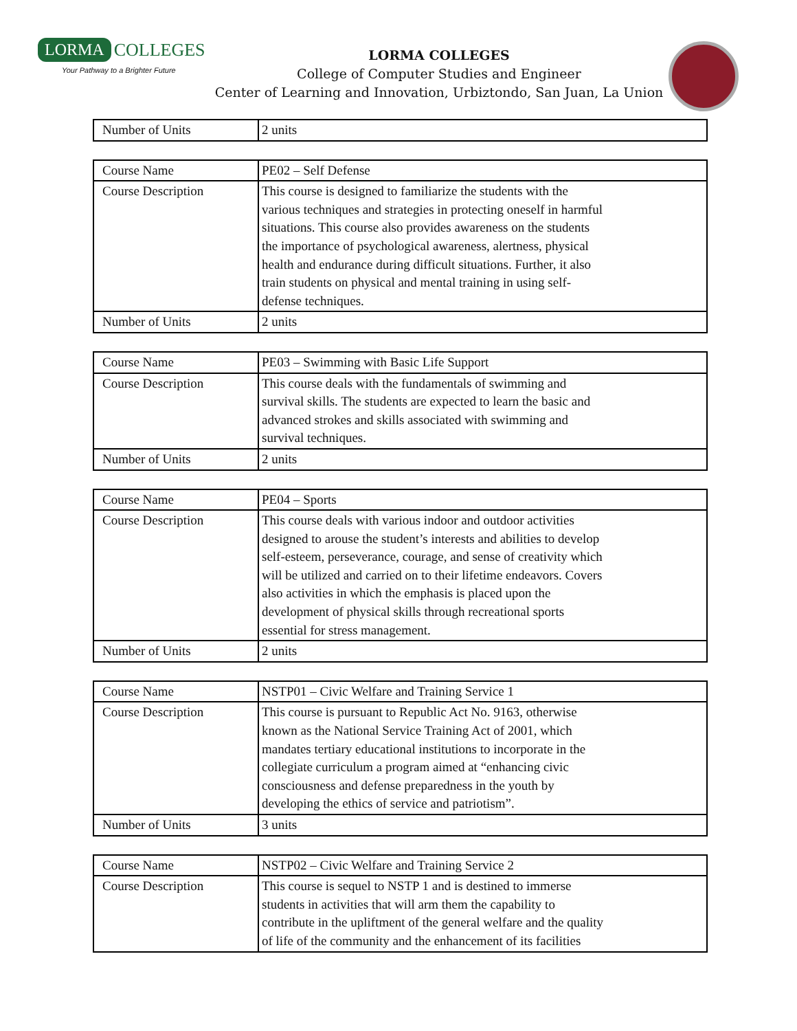LORMA COLLEGES
Your Pathway to a Brighter Future
LORMA COLLEGES
College of Computer Studies and Engineer
Center of Learning and Innovation, Urbiztondo, San Juan, La Union
| Number of Units | 2 units |
| Course Name | PE02 – Self Defense |
| Course Description | This course is designed to familiarize the students with the various techniques and strategies in protecting oneself in harmful situations. This course also provides awareness on the students the importance of psychological awareness, alertness, physical health and endurance during difficult situations. Further, it also train students on physical and mental training in using self- defense techniques. |
| Number of Units | 2 units |
| Course Name | PE03 – Swimming with Basic Life Support |
| Course Description | This course deals with the fundamentals of swimming and survival skills. The students are expected to learn the basic and advanced strokes and skills associated with swimming and survival techniques. |
| Number of Units | 2 units |
| Course Name | PE04 – Sports |
| Course Description | This course deals with various indoor and outdoor activities designed to arouse the student’s interests and abilities to develop self-esteem, perseverance, courage, and sense of creativity which will be utilized and carried on to their lifetime endeavors. Covers also activities in which the emphasis is placed upon the development of physical skills through recreational sports essential for stress management. |
| Number of Units | 2 units |
| Course Name | NSTP01 – Civic Welfare and Training Service 1 |
| Course Description | This course is pursuant to Republic Act No. 9163, otherwise known as the National Service Training Act of 2001, which mandates tertiary educational institutions to incorporate in the collegiate curriculum a program aimed at “enhancing civic consciousness and defense preparedness in the youth by developing the ethics of service and patriotism”. |
| Number of Units | 3 units |
| Course Name | NSTP02 – Civic Welfare and Training Service 2 |
| Course Description | This course is sequel to NSTP 1 and is destined to immerse students in activities that will arm them the capability to contribute in the upliftment of the general welfare and the quality of life of the community and the enhancement of its facilities |